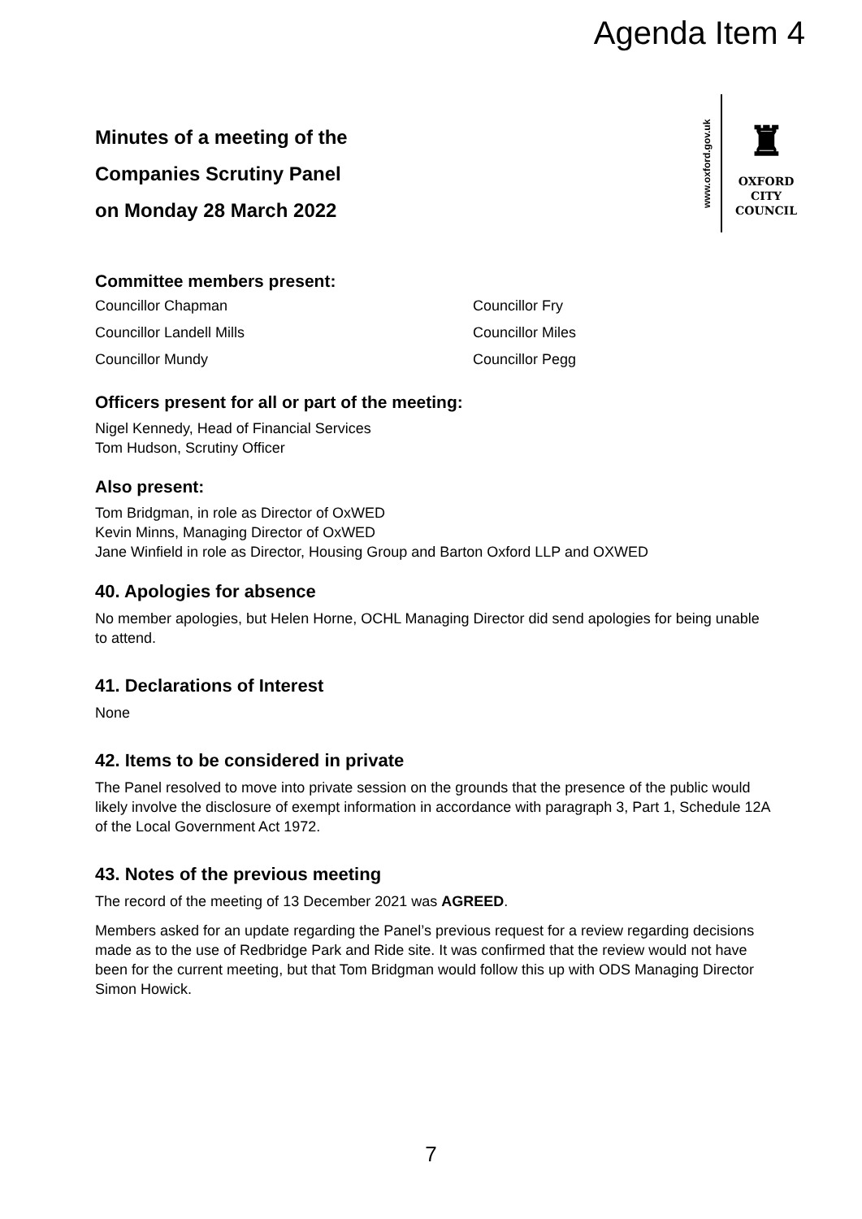Agenda Item 4
Minutes of a meeting of the
Companies Scrutiny Panel
on Monday 28 March 2022
www.oxford.gov.uk
♜
OXFORD
CITY
COUNCIL
Committee members present:
Councillor Chapman
Councillor Fry
Councillor Landell Mills
Councillor Miles
Councillor Mundy
Councillor Pegg
Officers present for all or part of the meeting:
Nigel Kennedy, Head of Financial Services
Tom Hudson, Scrutiny Officer
Also present:
Tom Bridgman, in role as Director of OxWED
Kevin Minns, Managing Director of OxWED
Jane Winfield in role as Director, Housing Group and Barton Oxford LLP and OXWED
40. Apologies for absence
No member apologies, but Helen Horne, OCHL Managing Director did send apologies for being unable to attend.
41. Declarations of Interest
None
42. Items to be considered in private
The Panel resolved to move into private session on the grounds that the presence of the public would likely involve the disclosure of exempt information in accordance with paragraph 3, Part 1, Schedule 12A of the Local Government Act 1972.
43. Notes of the previous meeting
The record of the meeting of 13 December 2021 was AGREED.
Members asked for an update regarding the Panel’s previous request for a review regarding decisions made as to the use of Redbridge Park and Ride site. It was confirmed that the review would not have been for the current meeting, but that Tom Bridgman would follow this up with ODS Managing Director Simon Howick.
7